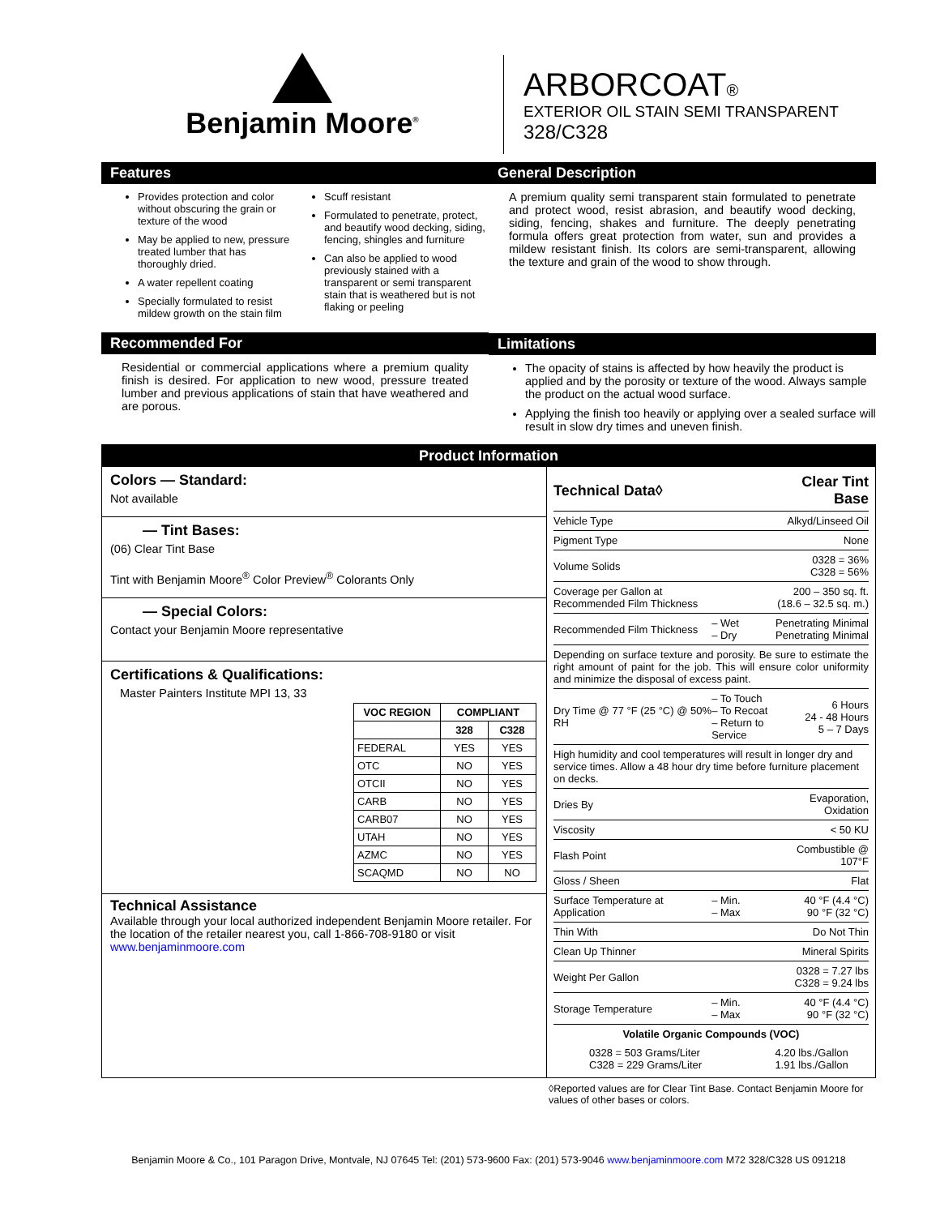Benjamin Moore<sup>®</sup>
ARBORCOAT®
EXTERIOR OIL STAIN SEMI TRANSPARENT
328/C328
Features
Provides protection and color without obscuring the grain or texture of the wood
May be applied to new, pressure treated lumber that has thoroughly dried.
A water repellent coating
Specially formulated to resist mildew growth on the stain film
Scuff resistant
Formulated to penetrate, protect, and beautify wood decking, siding, fencing, shingles and furniture
Can also be applied to wood previously stained with a transparent or semi transparent stain that is weathered but is not flaking or peeling
Recommended For
Residential or commercial applications where a premium quality finish is desired. For application to new wood, pressure treated lumber and previous applications of stain that have weathered and are porous.
General Description
A premium quality semi transparent stain formulated to penetrate and protect wood, resist abrasion, and beautify wood decking, siding, fencing, shakes and furniture. The deeply penetrating formula offers great protection from water, sun and provides a mildew resistant finish. Its colors are semi-transparent, allowing the texture and grain of the wood to show through.
Limitations
The opacity of stains is affected by how heavily the product is applied and by the porosity or texture of the wood. Always sample the product on the actual wood surface.
Applying the finish too heavily or applying over a sealed surface will result in slow dry times and uneven finish.
Product Information
Colors — Standard:
Not available
— Tint Bases:
(06) Clear Tint Base
Tint with Benjamin Moore<sup>®</sup> Color Preview<sup>®</sup> Colorants Only
— Special Colors:
Contact your Benjamin Moore representative
Certifications & Qualifications:
Master Painters Institute MPI 13, 33
| VOC REGION | COMPLIANT | |
| --- | --- | --- |
| | 328 | C328 |
| FEDERAL | YES | YES |
| OTC | NO | YES |
| OTCII | NO | YES |
| CARB | NO | YES |
| CARB07 | NO | YES |
| UTAH | NO | YES |
| AZMC | NO | YES |
| SCAQMD | NO | NO |
Technical Assistance
Available through your local authorized independent Benjamin Moore retailer. For the location of the retailer nearest you, call 1-866-708-9180 or visit www.benjaminmoore.com
| Technical Data◊ | | Clear Tint Base |
| Vehicle Type | | Alkyd/Linseed Oil |
| Pigment Type | | None |
| Volume Solids | | 0328 = 36% C328 = 56% |
| Coverage per Gallon at Recommended Film Thickness | | 200 – 350 sq. ft. (18.6 – 32.5 sq. m.) |
| Recommended Film Thickness | – Wet – Dry | Penetrating Minimal Penetrating Minimal |
| Depending on surface texture and porosity. Be sure to estimate the right amount of paint for the job. This will ensure color uniformity and minimize the disposal of excess paint. | | |
| Dry Time @ 77 °F (25 °C) @ 50% RH | – To Touch – To Recoat – Return to Service | 6 Hours 24 - 48 Hours 5 – 7 Days |
| High humidity and cool temperatures will result in longer dry and service times. Allow a 48 hour dry time before furniture placement on decks. | | |
| Dries By | | Evaporation, Oxidation |
| Viscosity | | < 50 KU |
| Flash Point | | Combustible @ 107°F |
| Gloss / Sheen | | Flat |
| Surface Temperature at Application | – Min. – Max | 40 °F (4.4 °C) 90 °F (32 °C) |
| Thin With | | Do Not Thin |
| Clean Up Thinner | | Mineral Spirits |
| Weight Per Gallon | | 0328 = 7.27 lbs C328 = 9.24 lbs |
| Storage Temperature | – Min. – Max | 40 °F (4.4 °C) 90 °F (32 °C) |
| Volatile Organic Compounds (VOC) | | |
| 0328 = 503 Grams/Liter C328 = 229 Grams/Liter | | 4.20 lbs./Gallon 1.91 lbs./Gallon |
◊Reported values are for Clear Tint Base. Contact Benjamin Moore for values of other bases or colors.
Benjamin Moore & Co., 101 Paragon Drive, Montvale, NJ 07645 Tel: (201) 573-9600 Fax: (201) 573-9046 www.benjaminmoore.com M72 328/C328 US 091218